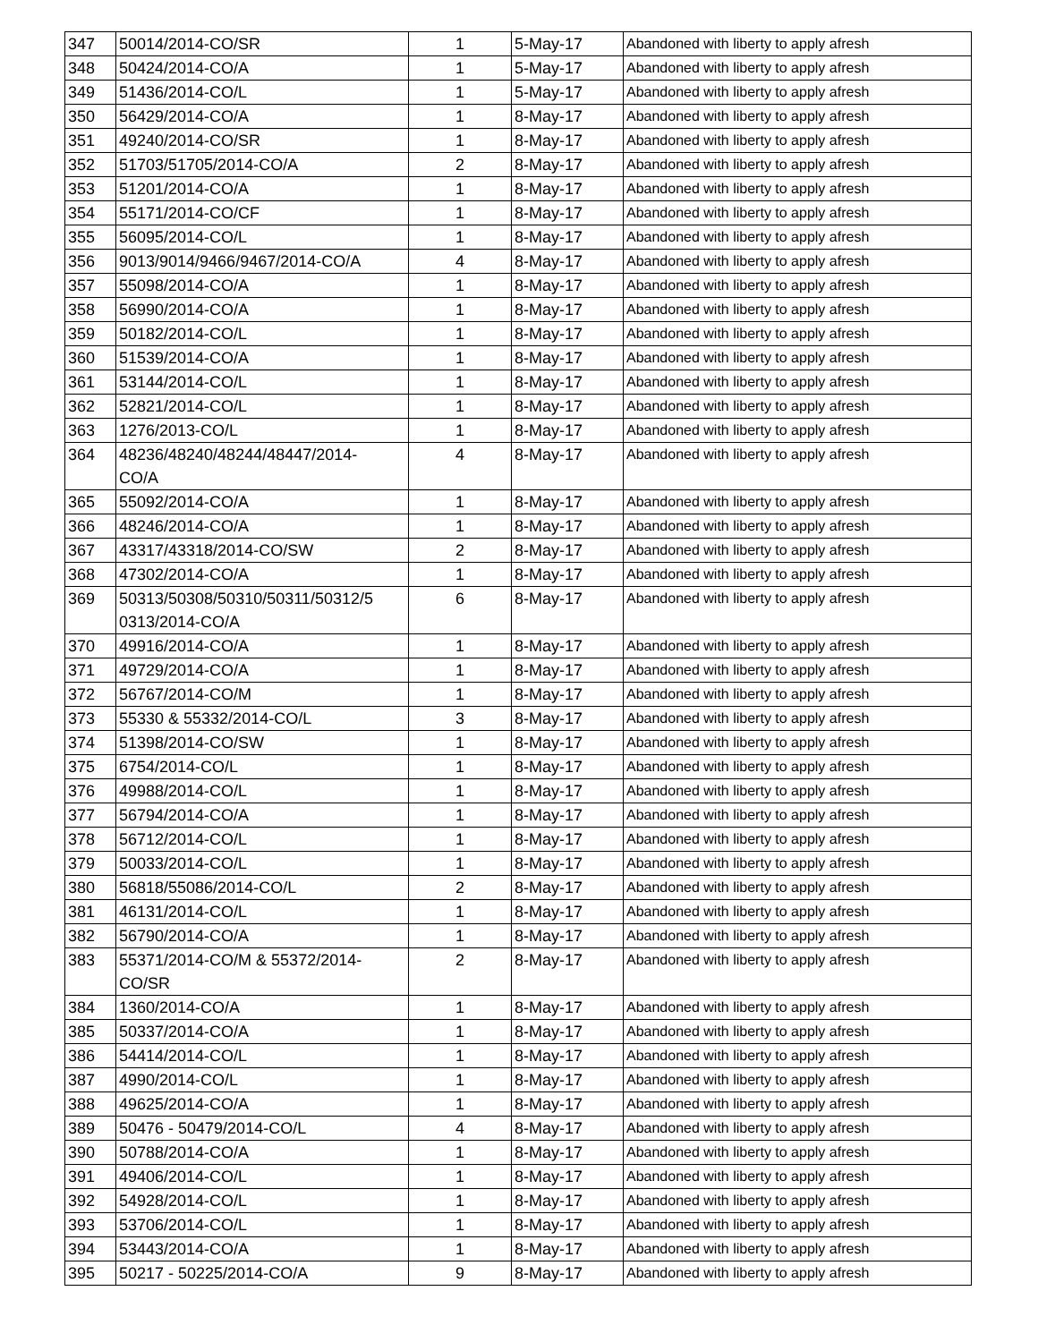| 347 | 50014/2014-CO/SR | 1 | 5-May-17 | Abandoned with liberty to apply afresh |
| 348 | 50424/2014-CO/A | 1 | 5-May-17 | Abandoned with liberty to apply afresh |
| 349 | 51436/2014-CO/L | 1 | 5-May-17 | Abandoned with liberty to apply afresh |
| 350 | 56429/2014-CO/A | 1 | 8-May-17 | Abandoned with liberty to apply afresh |
| 351 | 49240/2014-CO/SR | 1 | 8-May-17 | Abandoned with liberty to apply afresh |
| 352 | 51703/51705/2014-CO/A | 2 | 8-May-17 | Abandoned with liberty to apply afresh |
| 353 | 51201/2014-CO/A | 1 | 8-May-17 | Abandoned with liberty to apply afresh |
| 354 | 55171/2014-CO/CF | 1 | 8-May-17 | Abandoned with liberty to apply afresh |
| 355 | 56095/2014-CO/L | 1 | 8-May-17 | Abandoned with liberty to apply afresh |
| 356 | 9013/9014/9466/9467/2014-CO/A | 4 | 8-May-17 | Abandoned with liberty to apply afresh |
| 357 | 55098/2014-CO/A | 1 | 8-May-17 | Abandoned with liberty to apply afresh |
| 358 | 56990/2014-CO/A | 1 | 8-May-17 | Abandoned with liberty to apply afresh |
| 359 | 50182/2014-CO/L | 1 | 8-May-17 | Abandoned with liberty to apply afresh |
| 360 | 51539/2014-CO/A | 1 | 8-May-17 | Abandoned with liberty to apply afresh |
| 361 | 53144/2014-CO/L | 1 | 8-May-17 | Abandoned with liberty to apply afresh |
| 362 | 52821/2014-CO/L | 1 | 8-May-17 | Abandoned with liberty to apply afresh |
| 363 | 1276/2013-CO/L | 1 | 8-May-17 | Abandoned with liberty to apply afresh |
| 364 | 48236/48240/48244/48447/2014- CO/A | 4 | 8-May-17 | Abandoned with liberty to apply afresh |
| 365 | 55092/2014-CO/A | 1 | 8-May-17 | Abandoned with liberty to apply afresh |
| 366 | 48246/2014-CO/A | 1 | 8-May-17 | Abandoned with liberty to apply afresh |
| 367 | 43317/43318/2014-CO/SW | 2 | 8-May-17 | Abandoned with liberty to apply afresh |
| 368 | 47302/2014-CO/A | 1 | 8-May-17 | Abandoned with liberty to apply afresh |
| 369 | 50313/50308/50310/50311/50312/5 0313/2014-CO/A | 6 | 8-May-17 | Abandoned with liberty to apply afresh |
| 370 | 49916/2014-CO/A | 1 | 8-May-17 | Abandoned with liberty to apply afresh |
| 371 | 49729/2014-CO/A | 1 | 8-May-17 | Abandoned with liberty to apply afresh |
| 372 | 56767/2014-CO/M | 1 | 8-May-17 | Abandoned with liberty to apply afresh |
| 373 | 55330 & 55332/2014-CO/L | 3 | 8-May-17 | Abandoned with liberty to apply afresh |
| 374 | 51398/2014-CO/SW | 1 | 8-May-17 | Abandoned with liberty to apply afresh |
| 375 | 6754/2014-CO/L | 1 | 8-May-17 | Abandoned with liberty to apply afresh |
| 376 | 49988/2014-CO/L | 1 | 8-May-17 | Abandoned with liberty to apply afresh |
| 377 | 56794/2014-CO/A | 1 | 8-May-17 | Abandoned with liberty to apply afresh |
| 378 | 56712/2014-CO/L | 1 | 8-May-17 | Abandoned with liberty to apply afresh |
| 379 | 50033/2014-CO/L | 1 | 8-May-17 | Abandoned with liberty to apply afresh |
| 380 | 56818/55086/2014-CO/L | 2 | 8-May-17 | Abandoned with liberty to apply afresh |
| 381 | 46131/2014-CO/L | 1 | 8-May-17 | Abandoned with liberty to apply afresh |
| 382 | 56790/2014-CO/A | 1 | 8-May-17 | Abandoned with liberty to apply afresh |
| 383 | 55371/2014-CO/M & 55372/2014- CO/SR | 2 | 8-May-17 | Abandoned with liberty to apply afresh |
| 384 | 1360/2014-CO/A | 1 | 8-May-17 | Abandoned with liberty to apply afresh |
| 385 | 50337/2014-CO/A | 1 | 8-May-17 | Abandoned with liberty to apply afresh |
| 386 | 54414/2014-CO/L | 1 | 8-May-17 | Abandoned with liberty to apply afresh |
| 387 | 4990/2014-CO/L | 1 | 8-May-17 | Abandoned with liberty to apply afresh |
| 388 | 49625/2014-CO/A | 1 | 8-May-17 | Abandoned with liberty to apply afresh |
| 389 | 50476 - 50479/2014-CO/L | 4 | 8-May-17 | Abandoned with liberty to apply afresh |
| 390 | 50788/2014-CO/A | 1 | 8-May-17 | Abandoned with liberty to apply afresh |
| 391 | 49406/2014-CO/L | 1 | 8-May-17 | Abandoned with liberty to apply afresh |
| 392 | 54928/2014-CO/L | 1 | 8-May-17 | Abandoned with liberty to apply afresh |
| 393 | 53706/2014-CO/L | 1 | 8-May-17 | Abandoned with liberty to apply afresh |
| 394 | 53443/2014-CO/A | 1 | 8-May-17 | Abandoned with liberty to apply afresh |
| 395 | 50217 - 50225/2014-CO/A | 9 | 8-May-17 | Abandoned with liberty to apply afresh |